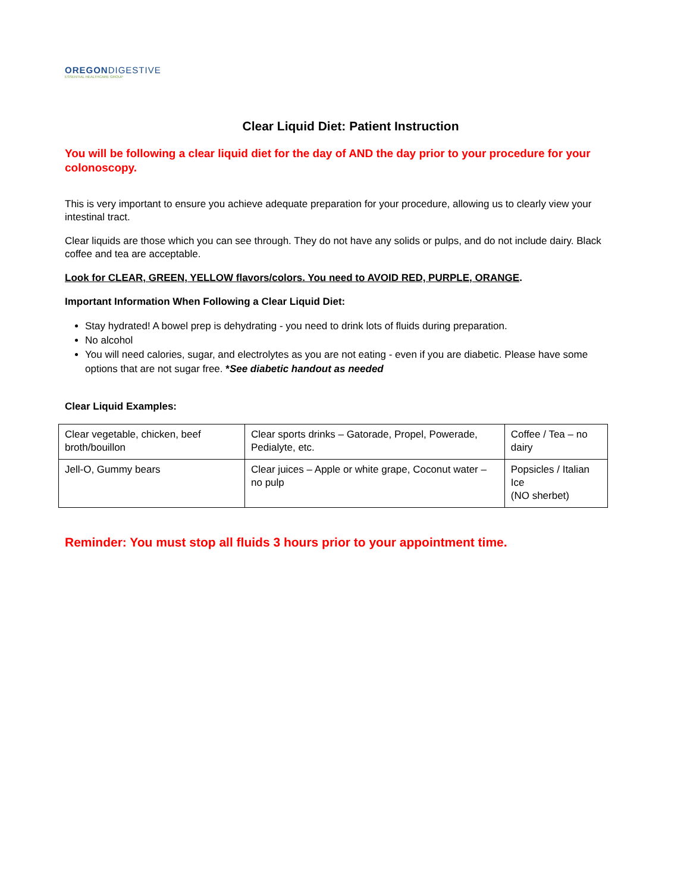OREGON DIGESTIVE
ESSENTIAL HEALTHCARE GROUP
Clear Liquid Diet: Patient Instruction
You will be following a clear liquid diet for the day of AND the day prior to your procedure for your colonoscopy.
This is very important to ensure you achieve adequate preparation for your procedure, allowing us to clearly view your intestinal tract.
Clear liquids are those which you can see through. They do not have any solids or pulps, and do not include dairy. Black coffee and tea are acceptable.
Look for CLEAR, GREEN, YELLOW flavors/colors. You need to AVOID RED, PURPLE, ORANGE.
Important Information When Following a Clear Liquid Diet:
Stay hydrated! A bowel prep is dehydrating - you need to drink lots of fluids during preparation.
No alcohol
You will need calories, sugar, and electrolytes as you are not eating - even if you are diabetic. Please have some options that are not sugar free. *See diabetic handout as needed
Clear Liquid Examples:
| Clear vegetable, chicken, beef broth/bouillon | Clear sports drinks – Gatorade, Propel, Powerade, Pedialyte, etc. | Coffee / Tea – no dairy |
| Jell-O, Gummy bears | Clear juices – Apple or white grape, Coconut water – no pulp | Popsicles / Italian Ice (NO sherbet) |
Reminder: You must stop all fluids 3 hours prior to your appointment time.